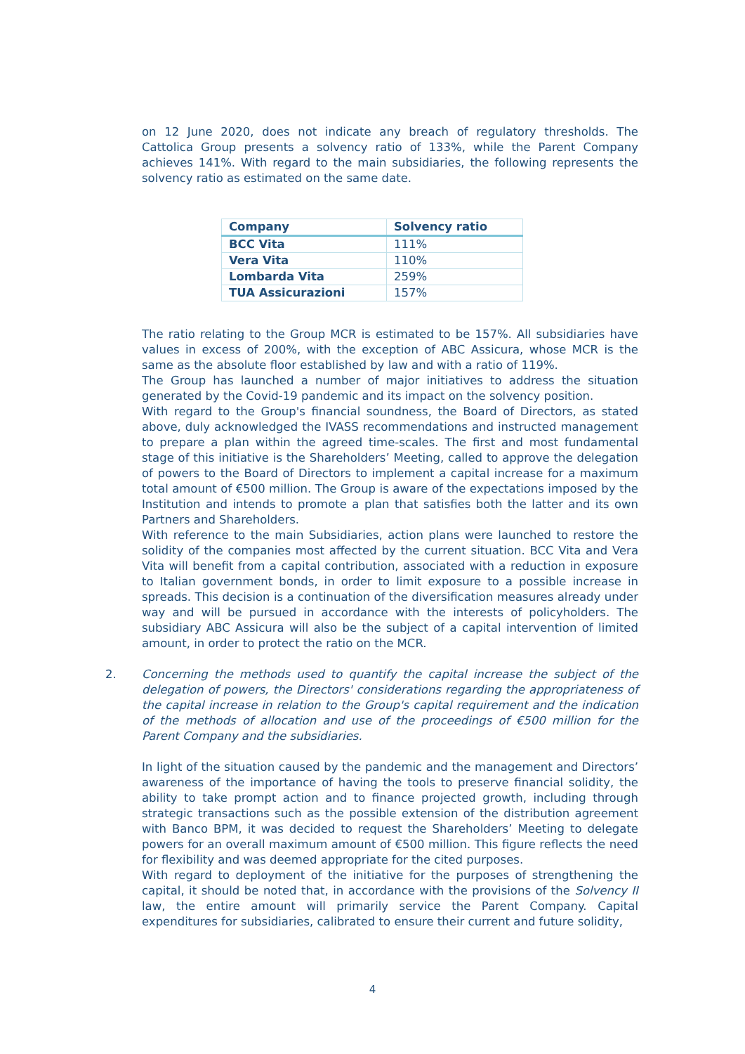on 12 June 2020, does not indicate any breach of regulatory thresholds. The Cattolica Group presents a solvency ratio of 133%, while the Parent Company achieves 141%. With regard to the main subsidiaries, the following represents the solvency ratio as estimated on the same date.
| Company | Solvency ratio |
| --- | --- |
| BCC Vita | 111% |
| Vera Vita | 110% |
| Lombarda Vita | 259% |
| TUA Assicurazioni | 157% |
The ratio relating to the Group MCR is estimated to be 157%. All subsidiaries have values in excess of 200%, with the exception of ABC Assicura, whose MCR is the same as the absolute floor established by law and with a ratio of 119%.
The Group has launched a number of major initiatives to address the situation generated by the Covid-19 pandemic and its impact on the solvency position.
With regard to the Group's financial soundness, the Board of Directors, as stated above, duly acknowledged the IVASS recommendations and instructed management to prepare a plan within the agreed time-scales. The first and most fundamental stage of this initiative is the Shareholders’ Meeting, called to approve the delegation of powers to the Board of Directors to implement a capital increase for a maximum total amount of €500 million. The Group is aware of the expectations imposed by the Institution and intends to promote a plan that satisfies both the latter and its own Partners and Shareholders.
With reference to the main Subsidiaries, action plans were launched to restore the solidity of the companies most affected by the current situation. BCC Vita and Vera Vita will benefit from a capital contribution, associated with a reduction in exposure to Italian government bonds, in order to limit exposure to a possible increase in spreads. This decision is a continuation of the diversification measures already under way and will be pursued in accordance with the interests of policyholders. The subsidiary ABC Assicura will also be the subject of a capital intervention of limited amount, in order to protect the ratio on the MCR.
2. Concerning the methods used to quantify the capital increase the subject of the delegation of powers, the Directors' considerations regarding the appropriateness of the capital increase in relation to the Group's capital requirement and the indication of the methods of allocation and use of the proceedings of €500 million for the Parent Company and the subsidiaries.
In light of the situation caused by the pandemic and the management and Directors’ awareness of the importance of having the tools to preserve financial solidity, the ability to take prompt action and to finance projected growth, including through strategic transactions such as the possible extension of the distribution agreement with Banco BPM, it was decided to request the Shareholders’ Meeting to delegate powers for an overall maximum amount of €500 million. This figure reflects the need for flexibility and was deemed appropriate for the cited purposes.
With regard to deployment of the initiative for the purposes of strengthening the capital, it should be noted that, in accordance with the provisions of the Solvency II law, the entire amount will primarily service the Parent Company. Capital expenditures for subsidiaries, calibrated to ensure their current and future solidity,
4